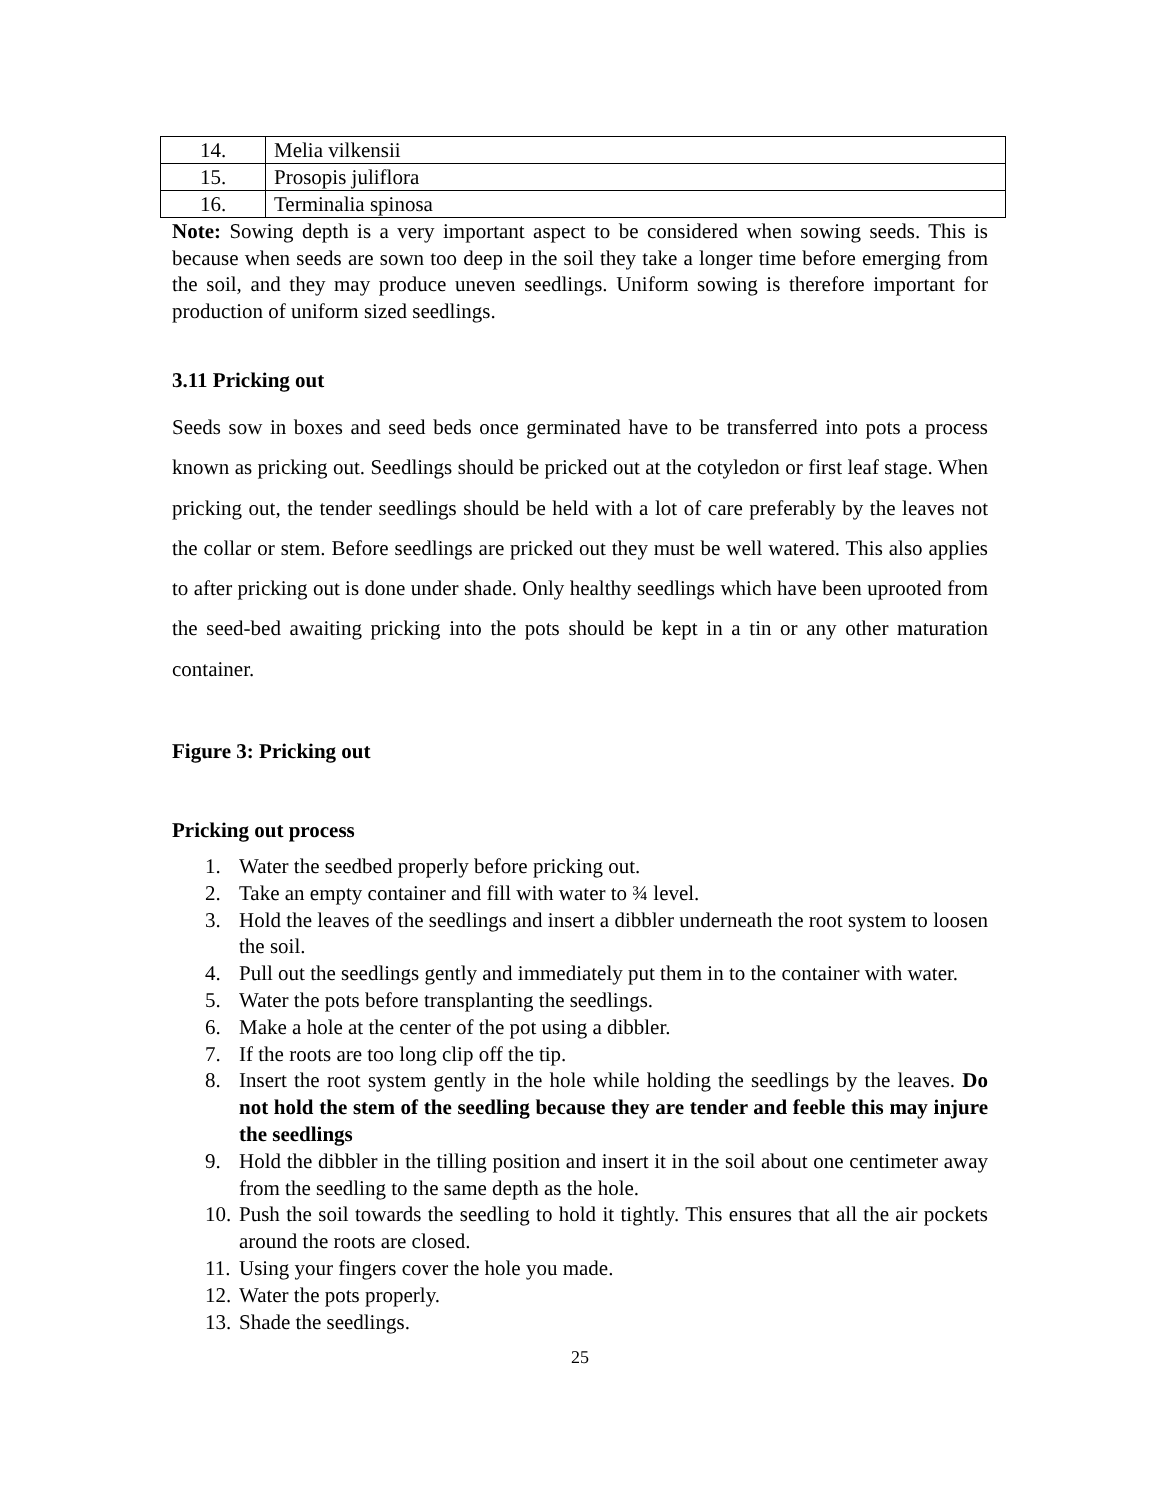| 14. | Melia vilkensii |
| 15. | Prosopis juliflora |
| 16. | Terminalia spinosa |
Note: Sowing depth is a very important aspect to be considered when sowing seeds. This is because when seeds are sown too deep in the soil they take a longer time before emerging from the soil, and they may produce uneven seedlings. Uniform sowing is therefore important for production of uniform sized seedlings.
3.11 Pricking out
Seeds sow in boxes and seed beds once germinated have to be transferred into pots a process known as pricking out. Seedlings should be pricked out at the cotyledon or first leaf stage. When pricking out, the tender seedlings should be held with a lot of care preferably by the leaves not the collar or stem. Before seedlings are pricked out they must be well watered. This also applies to after pricking out is done under shade. Only healthy seedlings which have been uprooted from the seed-bed awaiting pricking into the pots should be kept in a tin or any other maturation container.
Figure 3: Pricking out
Pricking out process
1. Water the seedbed properly before pricking out.
2. Take an empty container and fill with water to ¾ level.
3. Hold the leaves of the seedlings and insert a dibbler underneath the root system to loosen the soil.
4. Pull out the seedlings gently and immediately put them in to the container with water.
5. Water the pots before transplanting the seedlings.
6. Make a hole at the center of the pot using a dibbler.
7. If the roots are too long clip off the tip.
8. Insert the root system gently in the hole while holding the seedlings by the leaves. Do not hold the stem of the seedling because they are tender and feeble this may injure the seedlings
9. Hold the dibbler in the tilling position and insert it in the soil about one centimeter away from the seedling to the same depth as the hole.
10. Push the soil towards the seedling to hold it tightly. This ensures that all the air pockets around the roots are closed.
11. Using your fingers cover the hole you made.
12. Water the pots properly.
13. Shade the seedlings.
25